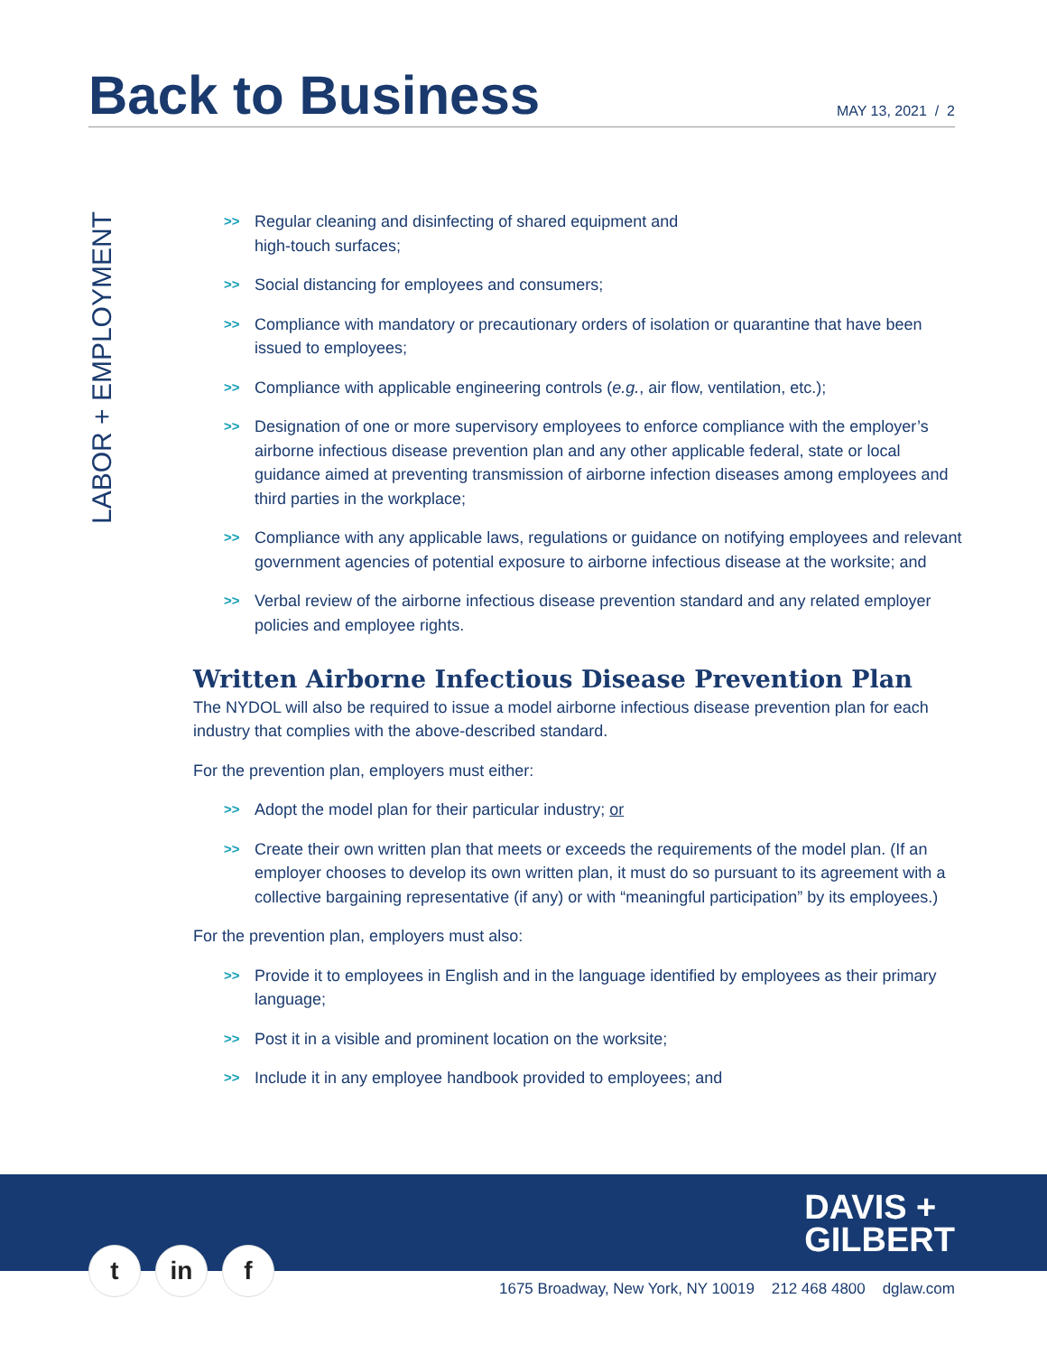Back to Business
MAY 13, 2021 / 2
LABOR + EMPLOYMENT
>> Regular cleaning and disinfecting of shared equipment and
high-touch surfaces;
>> Social distancing for employees and consumers;
>> Compliance with mandatory or precautionary orders of isolation or quarantine that have been issued to employees;
>> Compliance with applicable engineering controls (e.g., air flow, ventilation, etc.);
>> Designation of one or more supervisory employees to enforce compliance with the employer’s airborne infectious disease prevention plan and any other applicable federal, state or local guidance aimed at preventing transmission of airborne infection diseases among employees and third parties in the workplace;
>> Compliance with any applicable laws, regulations or guidance on notifying employees and relevant government agencies of potential exposure to airborne infectious disease at the worksite; and
>> Verbal review of the airborne infectious disease prevention standard and any related employer policies and employee rights.
Written Airborne Infectious Disease Prevention Plan
The NYDOL will also be required to issue a model airborne infectious disease prevention plan for each industry that complies with the above-described standard.
For the prevention plan, employers must either:
>> Adopt the model plan for their particular industry; or
>> Create their own written plan that meets or exceeds the requirements of the model plan. (If an employer chooses to develop its own written plan, it must do so pursuant to its agreement with a collective bargaining representative (if any) or with “meaningful participation” by its employees.)
For the prevention plan, employers must also:
>> Provide it to employees in English and in the language identified by employees as their primary language;
>> Post it in a visible and prominent location on the worksite;
>> Include it in any employee handbook provided to employees; and
DAVIS +
GILBERT
tin f
1675 Broadway, New York, NY 10019 212 468 4800 dglaw.com